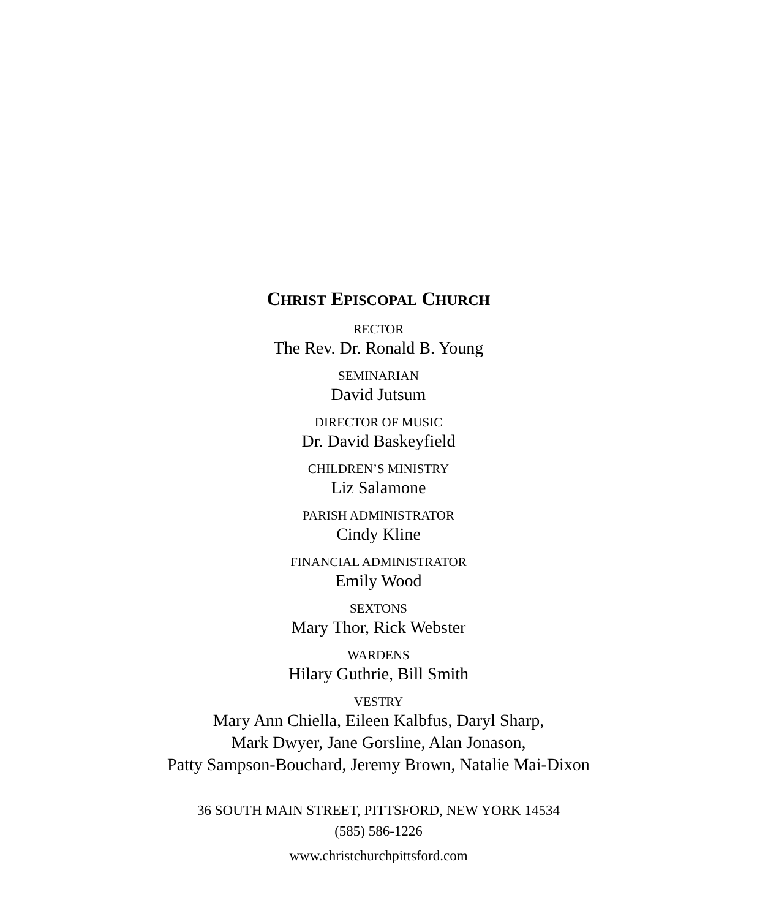CHRIST EPISCOPAL CHURCH
RECTOR
The Rev. Dr. Ronald B. Young
SEMINARIAN
David Jutsum
DIRECTOR OF MUSIC
Dr. David Baskeyfield
CHILDREN’S MINISTRY
Liz Salamone
PARISH ADMINISTRATOR
Cindy Kline
FINANCIAL ADMINISTRATOR
Emily Wood
SEXTONS
Mary Thor, Rick Webster
WARDENS
Hilary Guthrie, Bill Smith
VESTRY
Mary Ann Chiella, Eileen Kalbfus, Daryl Sharp,
Mark Dwyer, Jane Gorsline, Alan Jonason,
Patty Sampson-Bouchard, Jeremy Brown, Natalie Mai-Dixon
36 SOUTH MAIN STREET, PITTSFORD, NEW YORK 14534
(585) 586-1226
www.christchurchpittsford.com